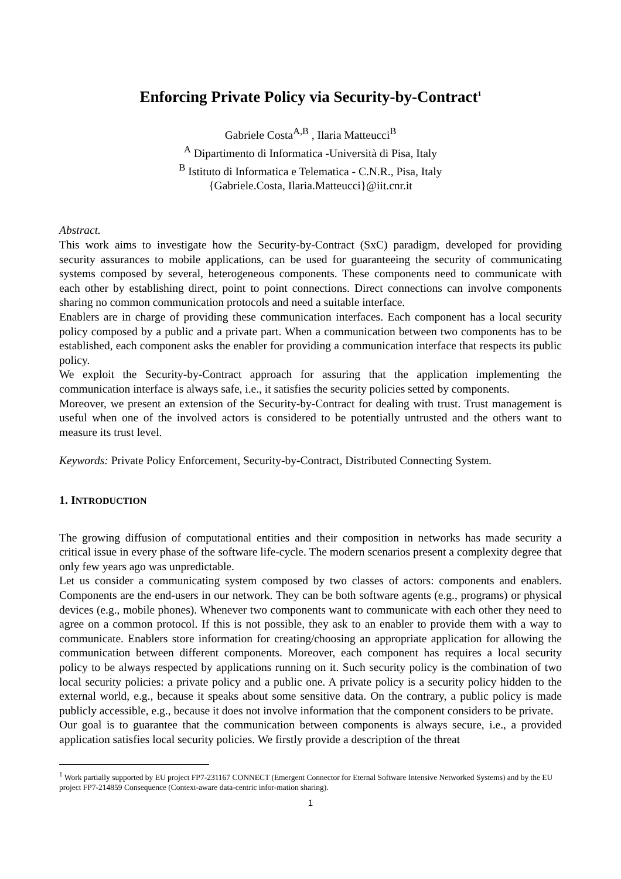Enforcing Private Policy via Security-by-Contract<sup>1</sup>
Gabriele Costa<sup>A,B</sup> , Ilaria Matteucci<sup>B</sup>
<sup>A</sup> Dipartimento di Informatica -Università di Pisa, Italy
<sup>B</sup> Istituto di Informatica e Telematica - C.N.R., Pisa, Italy
{Gabriele.Costa, Ilaria.Matteucci}@iit.cnr.it
Abstract.
This work aims to investigate how the Security-by-Contract (SxC) paradigm, developed for providing security assurances to mobile applications, can be used for guaranteeing the security of communicating systems composed by several, heterogeneous components. These components need to communicate with each other by establishing direct, point to point connections. Direct connections can involve components sharing no common communication protocols and need a suitable interface.
Enablers are in charge of providing these communication interfaces. Each component has a local security policy composed by a public and a private part. When a communication between two components has to be established, each component asks the enabler for providing a communication interface that respects its public policy.
We exploit the Security-by-Contract approach for assuring that the application implementing the communication interface is always safe, i.e., it satisfies the security policies setted by components.
Moreover, we present an extension of the Security-by-Contract for dealing with trust. Trust management is useful when one of the involved actors is considered to be potentially untrusted and the others want to measure its trust level.
Keywords: Private Policy Enforcement, Security-by-Contract, Distributed Connecting System.
1. INTRODUCTION
The growing diffusion of computational entities and their composition in networks has made security a critical issue in every phase of the software life-cycle. The modern scenarios present a complexity degree that only few years ago was unpredictable.
Let us consider a communicating system composed by two classes of actors: components and enablers. Components are the end-users in our network. They can be both software agents (e.g., programs) or physical devices (e.g., mobile phones). Whenever two components want to communicate with each other they need to agree on a common protocol. If this is not possible, they ask to an enabler to provide them with a way to communicate. Enablers store information for creating/choosing an appropriate application for allowing the communication between different components. Moreover, each component has requires a local security policy to be always respected by applications running on it. Such security policy is the combination of two local security policies: a private policy and a public one. A private policy is a security policy hidden to the external world, e.g., because it speaks about some sensitive data. On the contrary, a public policy is made publicly accessible, e.g., because it does not involve information that the component considers to be private.
Our goal is to guarantee that the communication between components is always secure, i.e., a provided application satisfies local security policies. We firstly provide a description of the threat
<sup>1</sup> Work partially supported by EU project FP7-231167 CONNECT (Emergent Connector for Eternal Software Intensive Networked Systems) and by the EU project FP7-214859 Consequence (Context-aware data-centric infor-mation sharing).
1